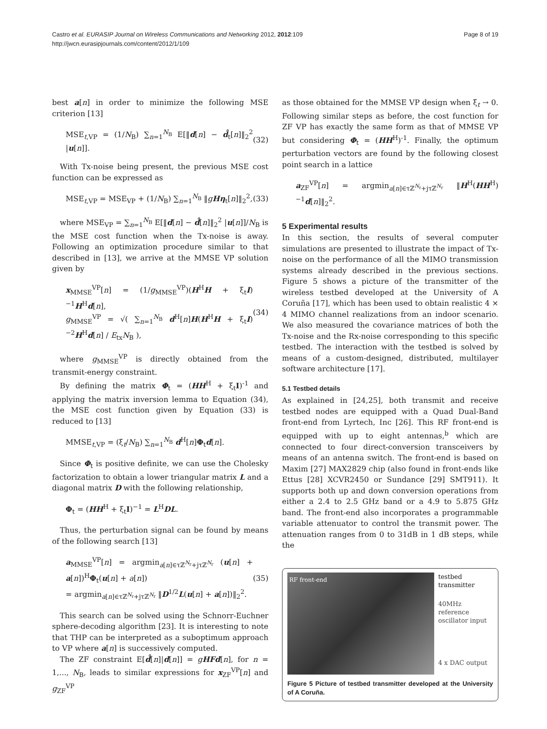Castro et al. EURASIP Journal on Wireless Communications and Networking 2012, 2012:109
http://jwcn.eurasipjournals.com/content/2012/1/109
Page 8 of 19
best a[n] in order to minimize the following MSE criterion [13]
MSE<sub>t,VP</sub> = (1/N<sub>B</sub>) ∑<sub>n=1</sub><sup>N<sub>B</sub></sup> E[‖d[n] − d̂<sub>t</sub>[n]‖<sub>2</sub><sup>2</sup> |u[n]]. (32)
With Tx-noise being present, the previous MSE cost function can be expressed as
MSE<sub>t,VP</sub> = MSE<sub>VP</sub> + (1/N<sub>B</sub>) ∑<sub>n=1</sub><sup>N<sub>B</sub></sup> ‖gHη<sub>t</sub>[n]‖<sub>2</sub><sup>2</sup>, (33)
where MSE<sub>VP</sub> = ∑<sub>n=1</sub><sup>N<sub>B</sub></sup> E[‖d[n] − d̂[n]‖<sub>2</sub><sup>2</sup> |u[n]]/N<sub>B</sub> is the MSE cost function when the Tx-noise is away. Following an optimization procedure similar to that described in [13], we arrive at the MMSE VP solution given by
x<sub>MMSE</sub><sup>VP</sup>[n] = (1/g<sub>MMSE</sub><sup>VP</sup>)(H<sup>H</sup>H + ξ<sub>t</sub>I)<sup>−1</sup>H<sup>H</sup>d[n],
g<sub>MMSE</sub><sup>VP</sup> = √( ∑<sub>n=1</sub><sup>N<sub>B</sub></sup> d<sup>H</sup>[n]H(H<sup>H</sup>H + ξ<sub>t</sub>I)<sup>−2</sup>H<sup>H</sup>d[n] / E<sub>tx</sub>N<sub>B</sub> ), (34)
where g<sub>MMSE</sub><sup>VP</sup> is directly obtained from the transmit-energy constraint.
By defining the matrix Φ<sub>t</sub> = (HH<sup>H</sup> + ξ<sub>t</sub>I)<sup>-1</sup> and applying the matrix inversion lemma to Equation (34), the MSE cost function given by Equation (33) is reduced to [13]
MMSE<sub>t,VP</sub> = (ξ<sub>t</sub>/N<sub>B</sub>) ∑<sub>n=1</sub><sup>N<sub>B</sub></sup> d<sup>H</sup>[n]Φ<sub>t</sub>d[n].
Since Φ<sub>t</sub> is positive definite, we can use the Cholesky factorization to obtain a lower triangular matrix L and a diagonal matrix D with the following relationship,
Φ<sub>t</sub> = (HH<sup>H</sup> + ξ<sub>t</sub>I)<sup>−1</sup> = L<sup>H</sup>DL.
Thus, the perturbation signal can be found by means of the following search [13]
a<sub>MMSE</sub><sup>VP</sup>[n] = argmin<sub>a[n]∈τℤ<sup>N<sub>r</sub></sup>+jτℤ<sup>N<sub>r</sub></sup></sub> (u[n] + a[n])<sup>H</sup>Φ<sub>t</sub>(u[n] + a[n])
= argmin<sub>a[n]∈τℤ<sup>N<sub>r</sub></sup>+jτℤ<sup>N<sub>r</sub></sup></sub> ‖D<sup>1/2</sup>L(u[n] + a[n])‖<sub>2</sub><sup>2</sup>. (35)
This search can be solved using the Schnorr-Euchner sphere-decoding algorithm [23]. It is interesting to note that THP can be interpreted as a suboptimum approach to VP where a[n] is successively computed.
The ZF constraint E[d̂[n]|d[n]] = gHFd[n], for n = 1,..., N<sub>B</sub>, leads to similar expressions for x<sub>ZF</sub><sup>VP</sup>[n] and g<sub>ZF</sub><sup>VP</sup>
as those obtained for the MMSE VP design when ξ<sub>t</sub> → 0. Following similar steps as before, the cost function for ZF VP has exactly the same form as that of MMSE VP but considering Φ<sub>t</sub> = (HH<sup>H</sup>)<sup>-1</sup>. Finally, the optimum perturbation vectors are found by the following closest point search in a lattice
a<sub>ZF</sub><sup>VP</sup>[n] = argmin<sub>a[n]∈τℤ<sup>N<sub>r</sub></sup>+jτℤ<sup>N<sub>r</sub></sup></sub> ‖H<sup>H</sup>(HH<sup>H</sup>)<sup>−1</sup>d[n]‖<sub>2</sub><sup>2</sup>.
5 Experimental results
In this section, the results of several computer simulations are presented to illustrate the impact of Tx-noise on the performance of all the MIMO transmission systems already described in the previous sections. Figure 5 shows a picture of the transmitter of the wireless testbed developed at the University of A Coruña [17], which has been used to obtain realistic 4 × 4 MIMO channel realizations from an indoor scenario. We also measured the covariance matrices of both the Tx-noise and the Rx-noise corresponding to this specific testbed. The interaction with the testbed is solved by means of a custom-designed, distributed, multilayer software architecture [17].
5.1 Testbed details
As explained in [24,25], both transmit and receive testbed nodes are equipped with a Quad Dual-Band front-end from Lyrtech, Inc [26]. This RF front-end is equipped with up to eight antennas,<sup>b</sup> which are connected to four direct-conversion transceivers by means of an antenna switch. The front-end is based on Maxim [27] MAX2829 chip (also found in front-ends like Ettus [28] XCVR2450 or Sundance [29] SMT911). It supports both up and down conversion operations from either a 2.4 to 2.5 GHz band or a 4.9 to 5.875 GHz band. The front-end also incorporates a programmable variable attenuator to control the transmit power. The attenuation ranges from 0 to 31dB in 1 dB steps, while the
RF front-end
testbed
transmitter
40MHz reference
oscillator input
4 x DAC output
Figure 5 Picture of testbed transmitter developed at the University of A Coruña.